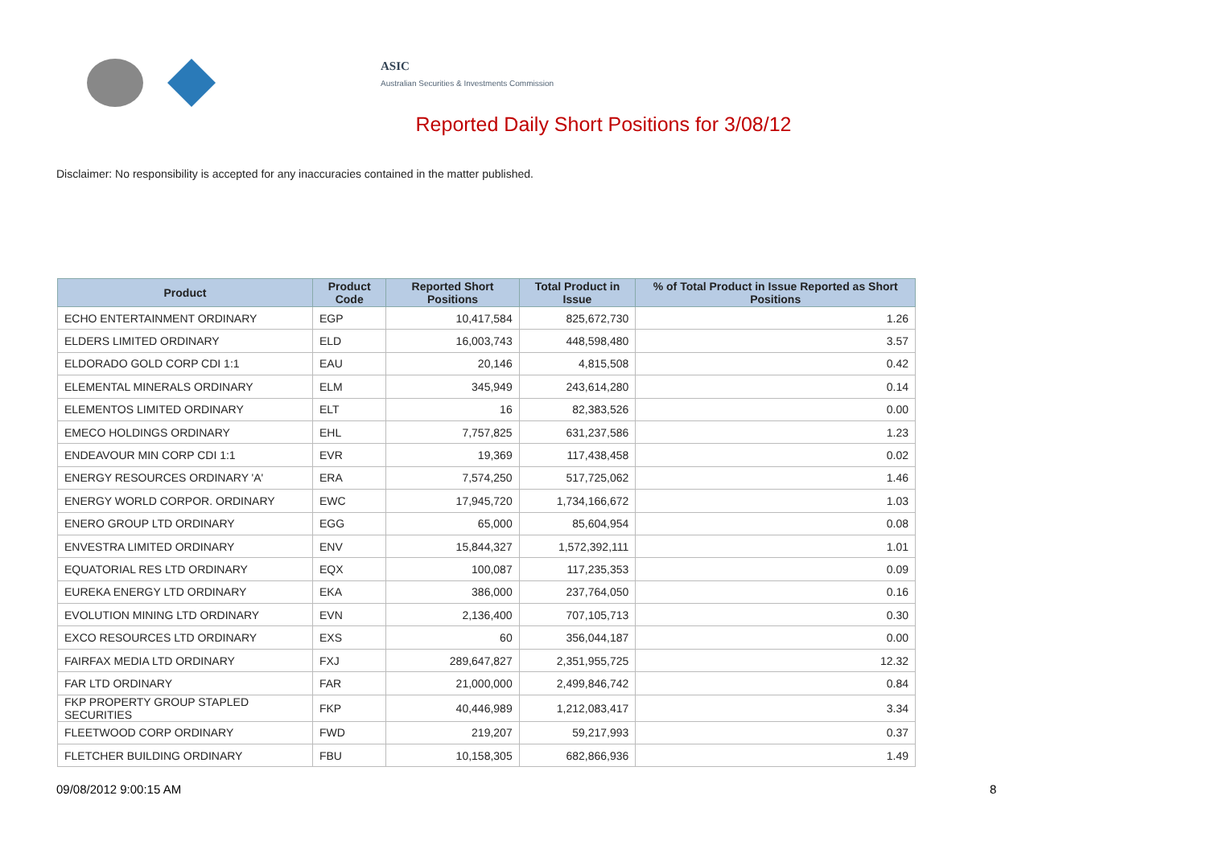ASIC
Australian Securities & Investments Commission
Reported Daily Short Positions for 3/08/12
Disclaimer: No responsibility is accepted for any inaccuracies contained in the matter published.
| Product | Product Code | Reported Short Positions | Total Product in Issue | % of Total Product in Issue Reported as Short Positions |
| --- | --- | --- | --- | --- |
| ECHO ENTERTAINMENT ORDINARY | EGP | 10,417,584 | 825,672,730 | 1.26 |
| ELDERS LIMITED ORDINARY | ELD | 16,003,743 | 448,598,480 | 3.57 |
| ELDORADO GOLD CORP CDI 1:1 | EAU | 20,146 | 4,815,508 | 0.42 |
| ELEMENTAL MINERALS ORDINARY | ELM | 345,949 | 243,614,280 | 0.14 |
| ELEMENTOS LIMITED ORDINARY | ELT | 16 | 82,383,526 | 0.00 |
| EMECO HOLDINGS ORDINARY | EHL | 7,757,825 | 631,237,586 | 1.23 |
| ENDEAVOUR MIN CORP CDI 1:1 | EVR | 19,369 | 117,438,458 | 0.02 |
| ENERGY RESOURCES ORDINARY 'A' | ERA | 7,574,250 | 517,725,062 | 1.46 |
| ENERGY WORLD CORPOR. ORDINARY | EWC | 17,945,720 | 1,734,166,672 | 1.03 |
| ENERO GROUP LTD ORDINARY | EGG | 65,000 | 85,604,954 | 0.08 |
| ENVESTRA LIMITED ORDINARY | ENV | 15,844,327 | 1,572,392,111 | 1.01 |
| EQUATORIAL RES LTD ORDINARY | EQX | 100,087 | 117,235,353 | 0.09 |
| EUREKA ENERGY LTD ORDINARY | EKA | 386,000 | 237,764,050 | 0.16 |
| EVOLUTION MINING LTD ORDINARY | EVN | 2,136,400 | 707,105,713 | 0.30 |
| EXCO RESOURCES LTD ORDINARY | EXS | 60 | 356,044,187 | 0.00 |
| FAIRFAX MEDIA LTD ORDINARY | FXJ | 289,647,827 | 2,351,955,725 | 12.32 |
| FAR LTD ORDINARY | FAR | 21,000,000 | 2,499,846,742 | 0.84 |
| FKP PROPERTY GROUP STAPLED SECURITIES | FKP | 40,446,989 | 1,212,083,417 | 3.34 |
| FLEETWOOD CORP ORDINARY | FWD | 219,207 | 59,217,993 | 0.37 |
| FLETCHER BUILDING ORDINARY | FBU | 10,158,305 | 682,866,936 | 1.49 |
09/08/2012 9:00:15 AM 8